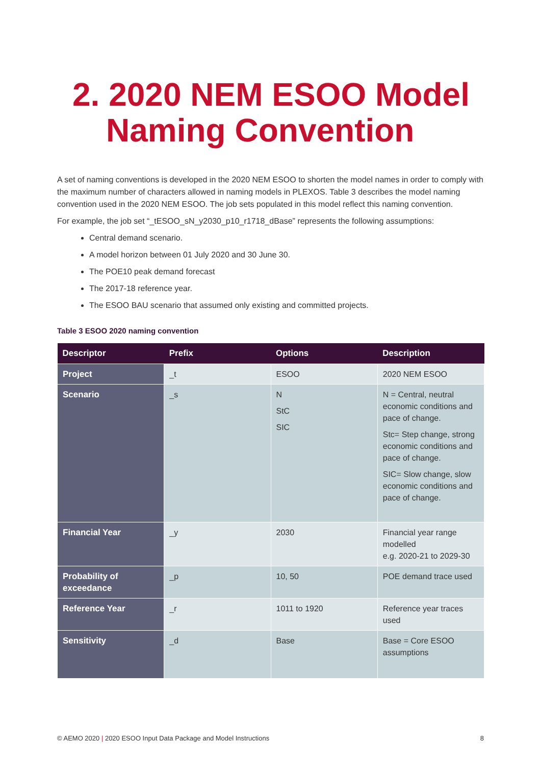2. 2020 NEM ESOO Model
Naming Convention
A set of naming conventions is developed in the 2020 NEM ESOO to shorten the model names in order to comply with the maximum number of characters allowed in naming models in PLEXOS. Table 3 describes the model naming convention used in the 2020 NEM ESOO. The job sets populated in this model reflect this naming convention.
For example, the job set “_tESOO_sN_y2030_p10_r1718_dBase” represents the following assumptions:
Central demand scenario.
A model horizon between 01 July 2020 and 30 June 30.
The POE10 peak demand forecast
The 2017-18 reference year.
The ESOO BAU scenario that assumed only existing and committed projects.
Table 3 ESOO 2020 naming convention
| Descriptor | Prefix | Options | Description |
| --- | --- | --- | --- |
| Project | _t | ESOO | 2020 NEM ESOO |
| Scenario | _s | N StC SIC | N = Central, neutral economic conditions and pace of change. Stc= Step change, strong economic conditions and pace of change. SIC= Slow change, slow economic conditions and pace of change. |
| Financial Year | _y | 2030 | Financial year range modelled e.g. 2020-21 to 2029-30 |
| Probability of exceedance | _p | 10, 50 | POE demand trace used |
| Reference Year | _r | 1011 to 1920 | Reference year traces used |
| Sensitivity | _d | Base | Base = Core ESOO assumptions |
© AEMO 2020 | 2020 ESOO Input Data Package and Model Instructions 8